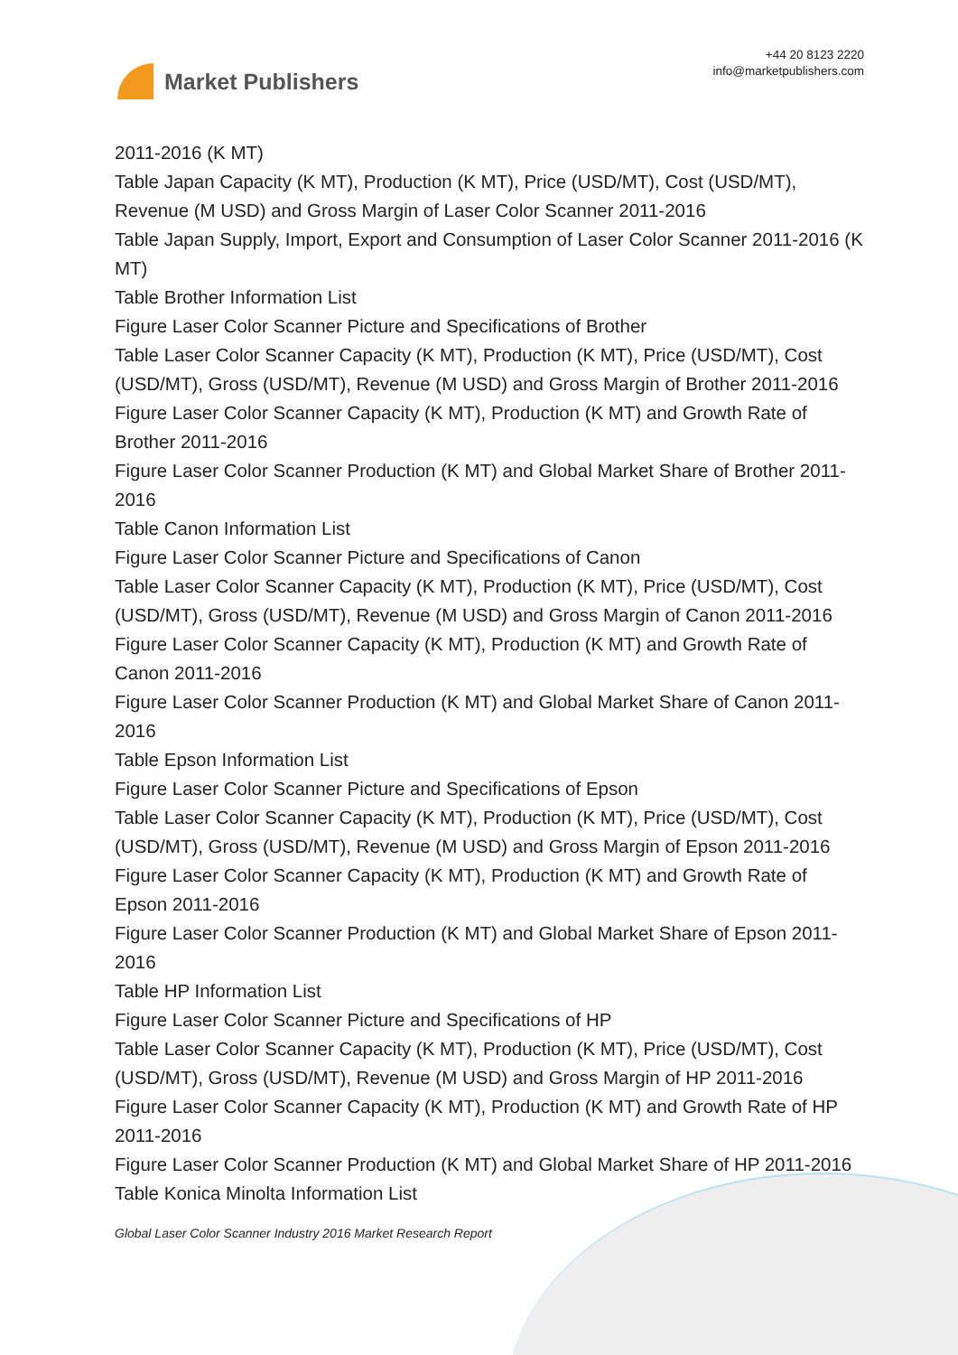Market Publishers
+44 20 8123 2220
info@marketpublishers.com
2011-2016 (K MT)
Table Japan Capacity (K MT), Production (K MT), Price (USD/MT), Cost (USD/MT), Revenue (M USD) and Gross Margin of Laser Color Scanner 2011-2016
Table Japan Supply, Import, Export and Consumption of Laser Color Scanner 2011-2016 (K MT)
Table Brother Information List
Figure Laser Color Scanner Picture and Specifications of Brother
Table Laser Color Scanner Capacity (K MT), Production (K MT), Price (USD/MT), Cost (USD/MT), Gross (USD/MT), Revenue (M USD) and Gross Margin of Brother 2011-2016
Figure Laser Color Scanner Capacity (K MT), Production (K MT) and Growth Rate of Brother 2011-2016
Figure Laser Color Scanner Production (K MT) and Global Market Share of Brother 2011-2016
Table Canon Information List
Figure Laser Color Scanner Picture and Specifications of Canon
Table Laser Color Scanner Capacity (K MT), Production (K MT), Price (USD/MT), Cost (USD/MT), Gross (USD/MT), Revenue (M USD) and Gross Margin of Canon 2011-2016
Figure Laser Color Scanner Capacity (K MT), Production (K MT) and Growth Rate of Canon 2011-2016
Figure Laser Color Scanner Production (K MT) and Global Market Share of Canon 2011-2016
Table Epson Information List
Figure Laser Color Scanner Picture and Specifications of Epson
Table Laser Color Scanner Capacity (K MT), Production (K MT), Price (USD/MT), Cost (USD/MT), Gross (USD/MT), Revenue (M USD) and Gross Margin of Epson 2011-2016
Figure Laser Color Scanner Capacity (K MT), Production (K MT) and Growth Rate of Epson 2011-2016
Figure Laser Color Scanner Production (K MT) and Global Market Share of Epson 2011-2016
Table HP Information List
Figure Laser Color Scanner Picture and Specifications of HP
Table Laser Color Scanner Capacity (K MT), Production (K MT), Price (USD/MT), Cost (USD/MT), Gross (USD/MT), Revenue (M USD) and Gross Margin of HP 2011-2016
Figure Laser Color Scanner Capacity (K MT), Production (K MT) and Growth Rate of HP 2011-2016
Figure Laser Color Scanner Production (K MT) and Global Market Share of HP 2011-2016
Table Konica Minolta Information List
Global Laser Color Scanner Industry 2016 Market Research Report